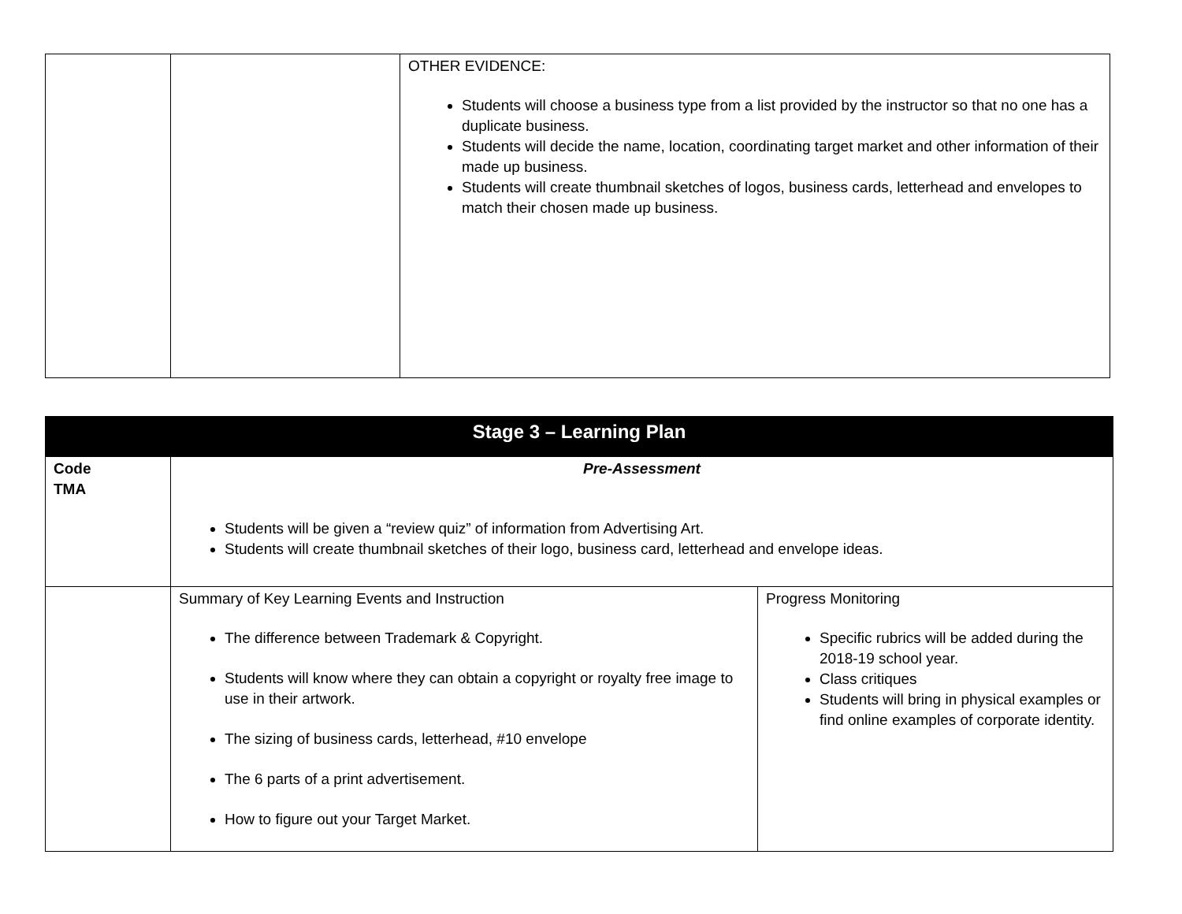| | | OTHER EVIDENCE: Students will choose a business type from a list provided by the instructor so that no one has a duplicate business. Students will decide the name, location, coordinating target market and other information of their made up business. Students will create thumbnail sketches of logos, business cards, letterhead and envelopes to match their chosen made up business. |
| Stage 3 – Learning Plan | | |
| --- | --- | --- |
| Code TMA | Pre-Assessment Students will be given a “review quiz” of information from Advertising Art. Students will create thumbnail sketches of their logo, business card, letterhead and envelope ideas. | |
| | Summary of Key Learning Events and Instruction The difference between Trademark & Copyright. Students will know where they can obtain a copyright or royalty free image to use in their artwork. The sizing of business cards, letterhead, #10 envelope The 6 parts of a print advertisement. How to figure out your Target Market. | Progress Monitoring Specific rubrics will be added during the 2018-19 school year. Class critiques Students will bring in physical examples or find online examples of corporate identity. |